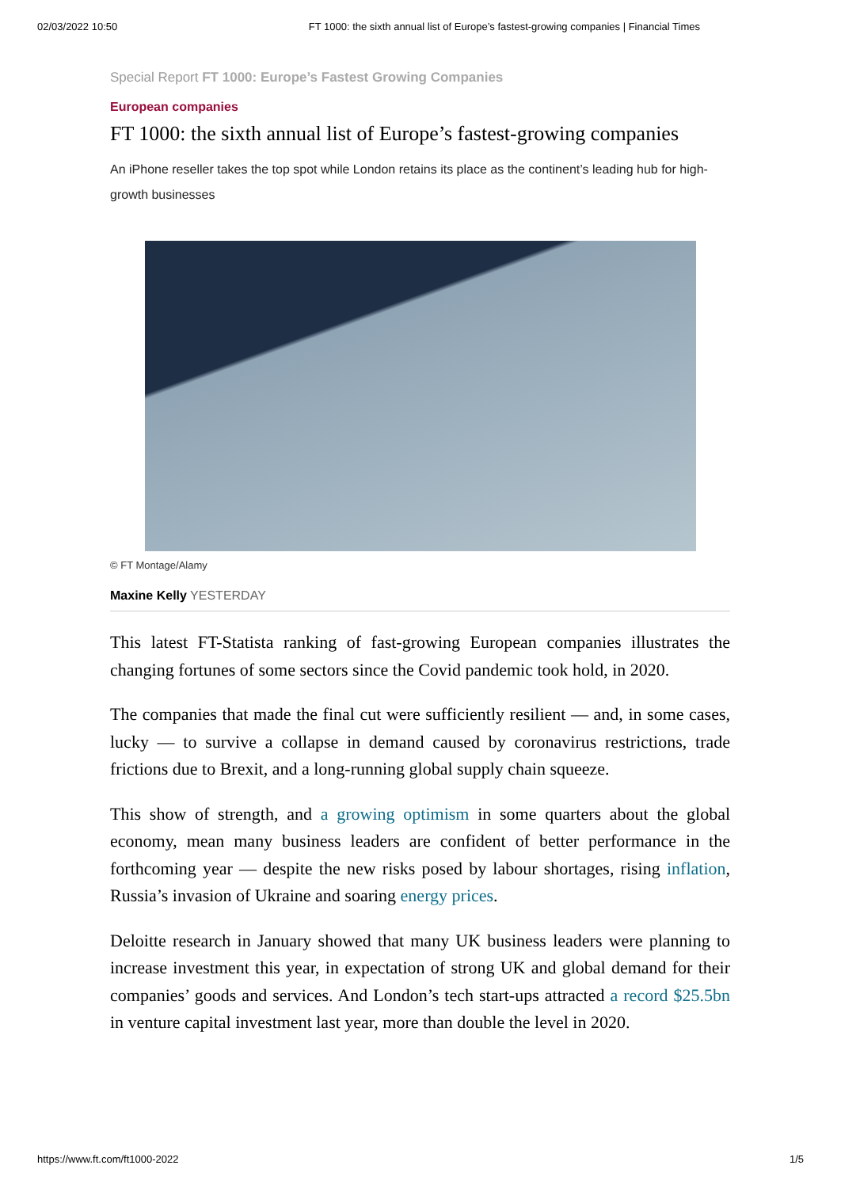02/03/2022 10:50 FT 1000: the sixth annual list of Europe’s fastest-growing companies | Financial Times
Special Report FT 1000: Europe’s Fastest Growing Companies
European companies
FT 1000: the sixth annual list of Europe’s fastest-growing companies
An iPhone reseller takes the top spot while London retains its place as the continent’s leading hub for high-growth businesses
© FT Montage/Alamy
Maxine Kelly YESTERDAY
This latest FT-Statista ranking of fast-growing European companies illustrates the changing fortunes of some sectors since the Covid pandemic took hold, in 2020.
The companies that made the final cut were sufficiently resilient — and, in some cases, lucky — to survive a collapse in demand caused by coronavirus restrictions, trade frictions due to Brexit, and a long-running global supply chain squeeze.
This show of strength, and a growing optimism in some quarters about the global economy, mean many business leaders are confident of better performance in the forthcoming year — despite the new risks posed by labour shortages, rising inflation, Russia’s invasion of Ukraine and soaring energy prices.
Deloitte research in January showed that many UK business leaders were planning to increase investment this year, in expectation of strong UK and global demand for their companies’ goods and services. And London’s tech start-ups attracted a record $25.5bn in venture capital investment last year, more than double the level in 2020.
https://www.ft.com/ft1000-2022 1/5